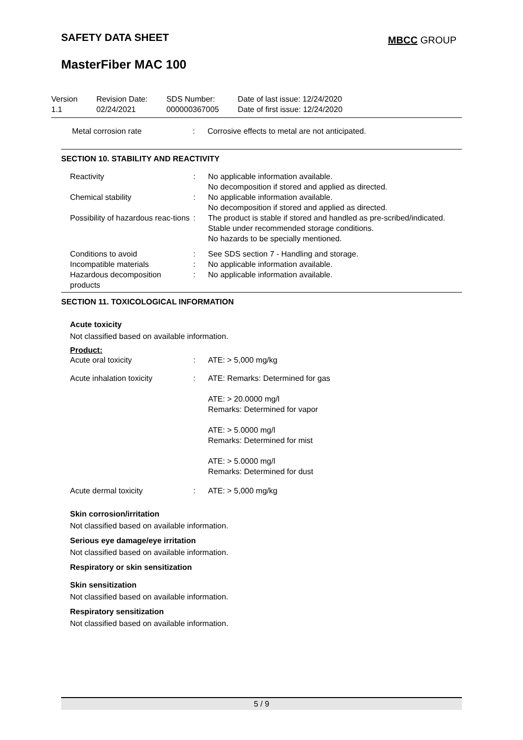SAFETY DATA SHEET MBCC GROUP
MasterFiber MAC 100
| Version 1.1 | Revision Date: 02/24/2021 | SDS Number: 000000367005 | Date of last issue: 12/24/2020 Date of first issue: 12/24/2020 |
| Metal corrosion rate | : | Corrosive effects to metal are not anticipated. |
SECTION 10. STABILITY AND REACTIVITY
| Reactivity | : | No applicable information available. No decomposition if stored and applied as directed. |
| Chemical stability | : | No applicable information available. No decomposition if stored and applied as directed. |
| Possibility of hazardous reac-tions | : | The product is stable if stored and handled as pre-scribed/indicated. Stable under recommended storage conditions. No hazards to be specially mentioned. |
| Conditions to avoid | : | See SDS section 7 - Handling and storage. |
| Incompatible materials | : | No applicable information available. |
| Hazardous decomposition products | : | No applicable information available. |
SECTION 11. TOXICOLOGICAL INFORMATION
Acute toxicity
Not classified based on available information.
Product:
| Acute oral toxicity | : | ATE: > 5,000 mg/kg |
| Acute inhalation toxicity | : | ATE: Remarks: Determined for gas ATE: > 20.0000 mg/l Remarks: Determined for vapor ATE: > 5.0000 mg/l Remarks: Determined for mist ATE: > 5.0000 mg/l Remarks: Determined for dust |
| Acute dermal toxicity | : | ATE: > 5,000 mg/kg |
Skin corrosion/irritation
Not classified based on available information.
Serious eye damage/eye irritation
Not classified based on available information.
Respiratory or skin sensitization
Skin sensitization
Not classified based on available information.
Respiratory sensitization
Not classified based on available information.
5 / 9